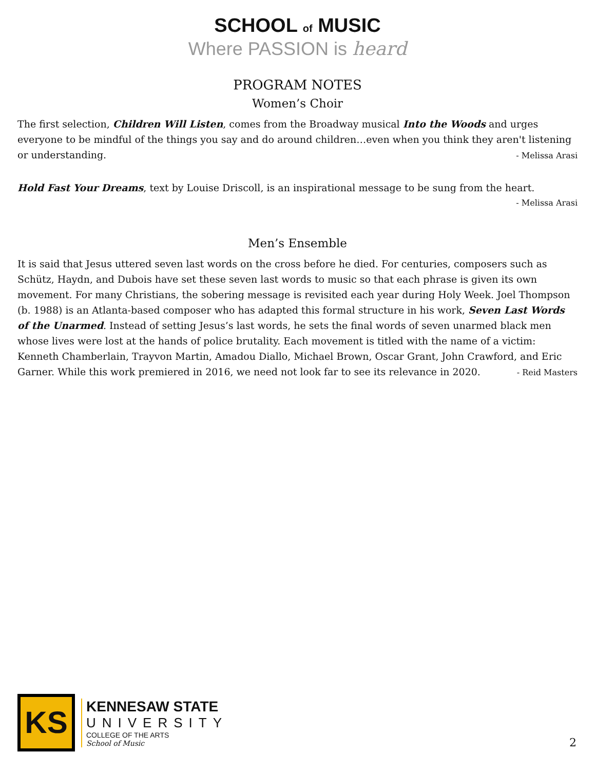SCHOOL of MUSIC
Where PASSION is heard
PROGRAM NOTES
Women’s Choir
The first selection, Children Will Listen, comes from the Broadway musical Into the Woods and urges everyone to be mindful of the things you say and do around children…even when you think they aren't listening or understanding.
- Melissa Arasi
Hold Fast Your Dreams, text by Louise Driscoll, is an inspirational message to be sung from the heart.
- Melissa Arasi
Men’s Ensemble
It is said that Jesus uttered seven last words on the cross before he died. For centuries, composers such as Schütz, Haydn, and Dubois have set these seven last words to music so that each phrase is given its own movement. For many Christians, the sobering message is revisited each year during Holy Week. Joel Thompson (b. 1988) is an Atlanta-based composer who has adapted this formal structure in his work, Seven Last Words of the Unarmed. Instead of setting Jesus’s last words, he sets the final words of seven unarmed black men whose lives were lost at the hands of police brutality. Each movement is titled with the name of a victim: Kenneth Chamberlain, Trayvon Martin, Amadou Diallo, Michael Brown, Oscar Grant, John Crawford, and Eric Garner. While this work premiered in 2016, we need not look far to see its relevance in 2020.
- Reid Masters
KS
KENNESAW STATE
UNIVERSITY
COLLEGE OF THE ARTS
School of Music
2